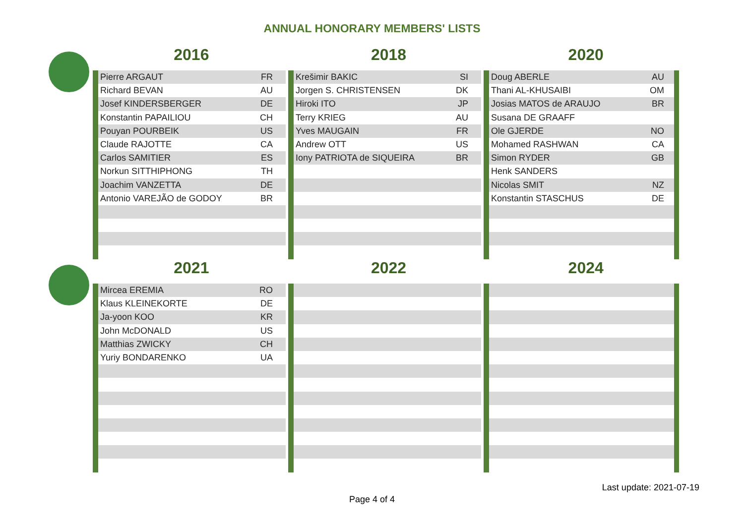ANNUAL HONORARY MEMBERS' LISTS
2016 2018 2020
| Pierre ARGAUT | FR |
| Richard BEVAN | AU |
| Josef KINDERSBERGER | DE |
| Konstantin PAPAILIOU | CH |
| Pouyan POURBEIK | US |
| Claude RAJOTTE | CA |
| Carlos SAMITIER | ES |
| Norkun SITTHIPHONG | TH |
| Joachim VANZETTA | DE |
| Antonio VAREJÃO de GODOY | BR |
| Krešimir BAKIC | SI |
| Jorgen S. CHRISTENSEN | DK |
| Hiroki ITO | JP |
| Terry KRIEG | AU |
| Yves MAUGAIN | FR |
| Andrew OTT | US |
| Iony PATRIOTA de SIQUEIRA | BR |
| Doug ABERLE | AU |
| Thani AL-KHUSAIBI | OM |
| Josias MATOS de ARAUJO | BR |
| Susana DE GRAAFF | |
| Ole GJERDE | NO |
| Mohamed RASHWAN | CA |
| Simon RYDER | GB |
| Henk SANDERS | |
| Nicolas SMIT | NZ |
| Konstantin STASCHUS | DE |
2021 2022 2024
| Mircea EREMIA | RO |
| Klaus KLEINEKORTE | DE |
| Ja-yoon KOO | KR |
| John McDONALD | US |
| Matthias ZWICKY | CH |
| Yuriy BONDARENKO | UA |
Last update: 2021-07-19
Page 4 of 4